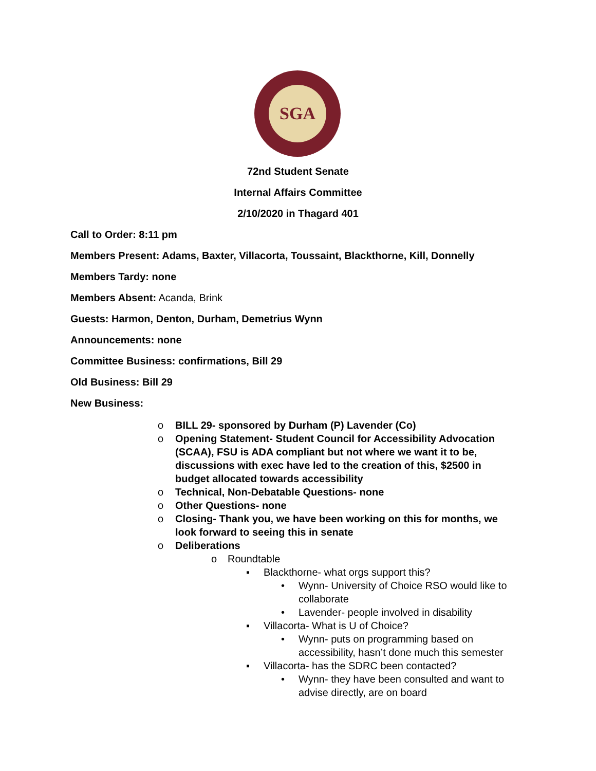SGA
72nd Student Senate
Internal Affairs Committee
2/10/2020 in Thagard 401
Call to Order: 8:11 pm
Members Present: Adams, Baxter, Villacorta, Toussaint, Blackthorne, Kill, Donnelly
Members Tardy: none
Members Absent: Acanda, Brink
Guests: Harmon, Denton, Durham, Demetrius Wynn
Announcements: none
Committee Business: confirmations, Bill 29
Old Business: Bill 29
New Business:
o BILL 29- sponsored by Durham (P) Lavender (Co)
o Opening Statement- Student Council for Accessibility Advocation (SCAA), FSU is ADA compliant but not where we want it to be, discussions with exec have led to the creation of this, $2500 in budget allocated towards accessibility
o Technical, Non-Debatable Questions- none
o Other Questions- none
o Closing- Thank you, we have been working on this for months, we look forward to seeing this in senate
o Deliberations
o Roundtable
▪ Blackthorne- what orgs support this?
• Wynn- University of Choice RSO would like to collaborate
• Lavender- people involved in disability
▪ Villacorta- What is U of Choice?
• Wynn- puts on programming based on accessibility, hasn’t done much this semester
▪ Villacorta- has the SDRC been contacted?
• Wynn- they have been consulted and want to advise directly, are on board